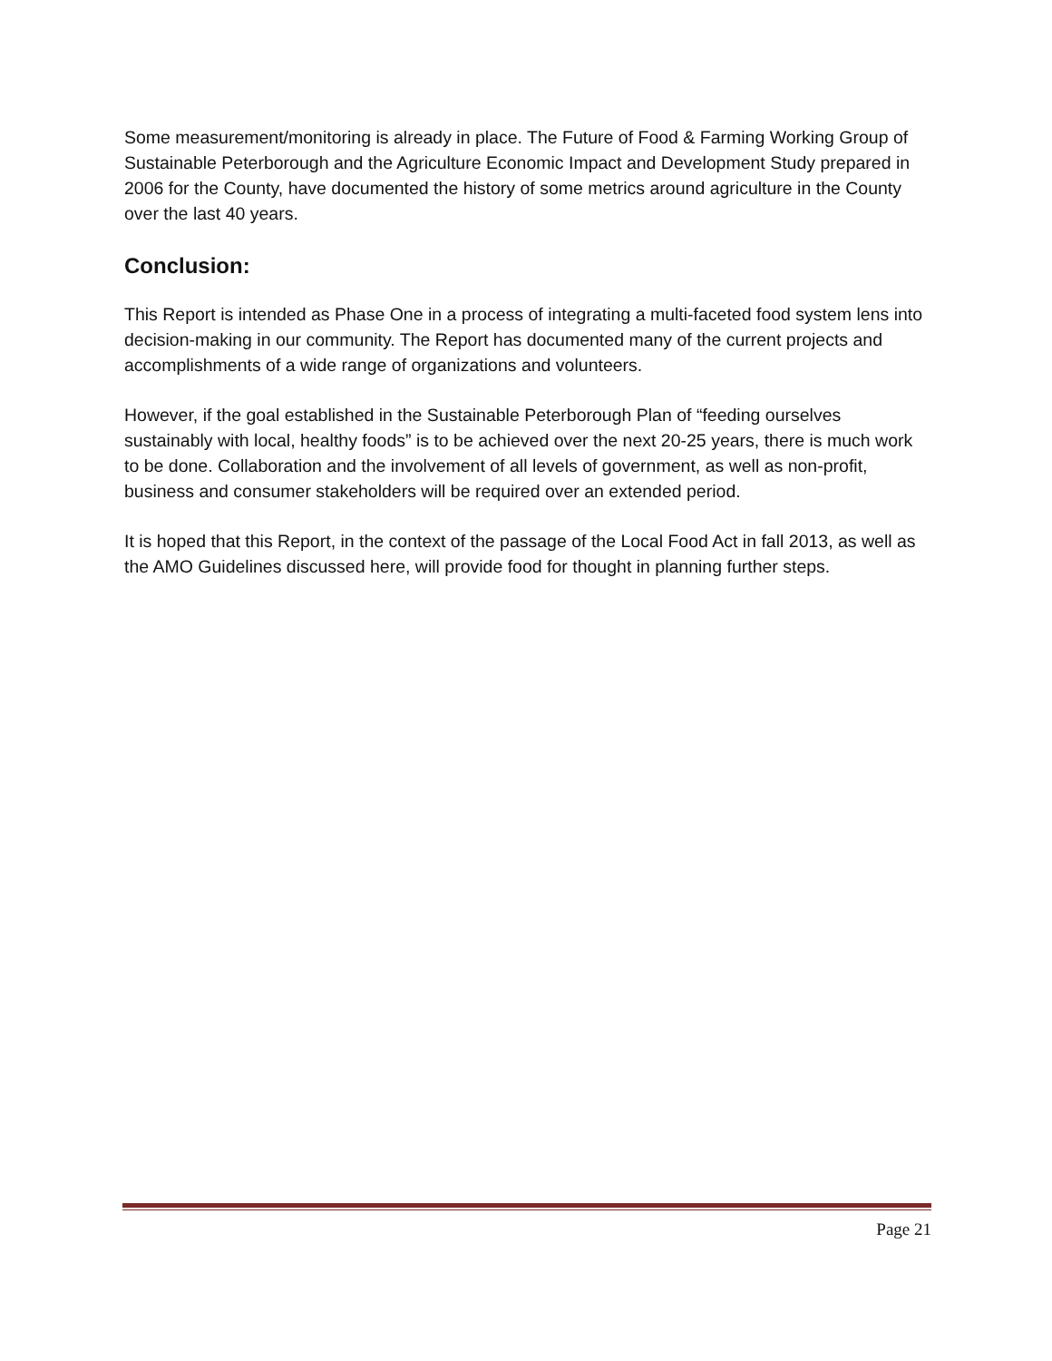Some measurement/monitoring is already in place. The Future of Food & Farming Working Group of Sustainable Peterborough and the Agriculture Economic Impact and Development Study prepared in 2006 for the County, have documented the history of some metrics around agriculture in the County over the last 40 years.
Conclusion:
This Report is intended as Phase One in a process of integrating a multi-faceted food system lens into decision-making in our community. The Report has documented many of the current projects and accomplishments of a wide range of organizations and volunteers.
However, if the goal established in the Sustainable Peterborough Plan of “feeding ourselves sustainably with local, healthy foods” is to be achieved over the next 20-25 years, there is much work to be done. Collaboration and the involvement of all levels of government, as well as non-profit, business and consumer stakeholders will be required over an extended period.
It is hoped that this Report, in the context of the passage of the Local Food Act in fall 2013, as well as the AMO Guidelines discussed here, will provide food for thought in planning further steps.
Page 21